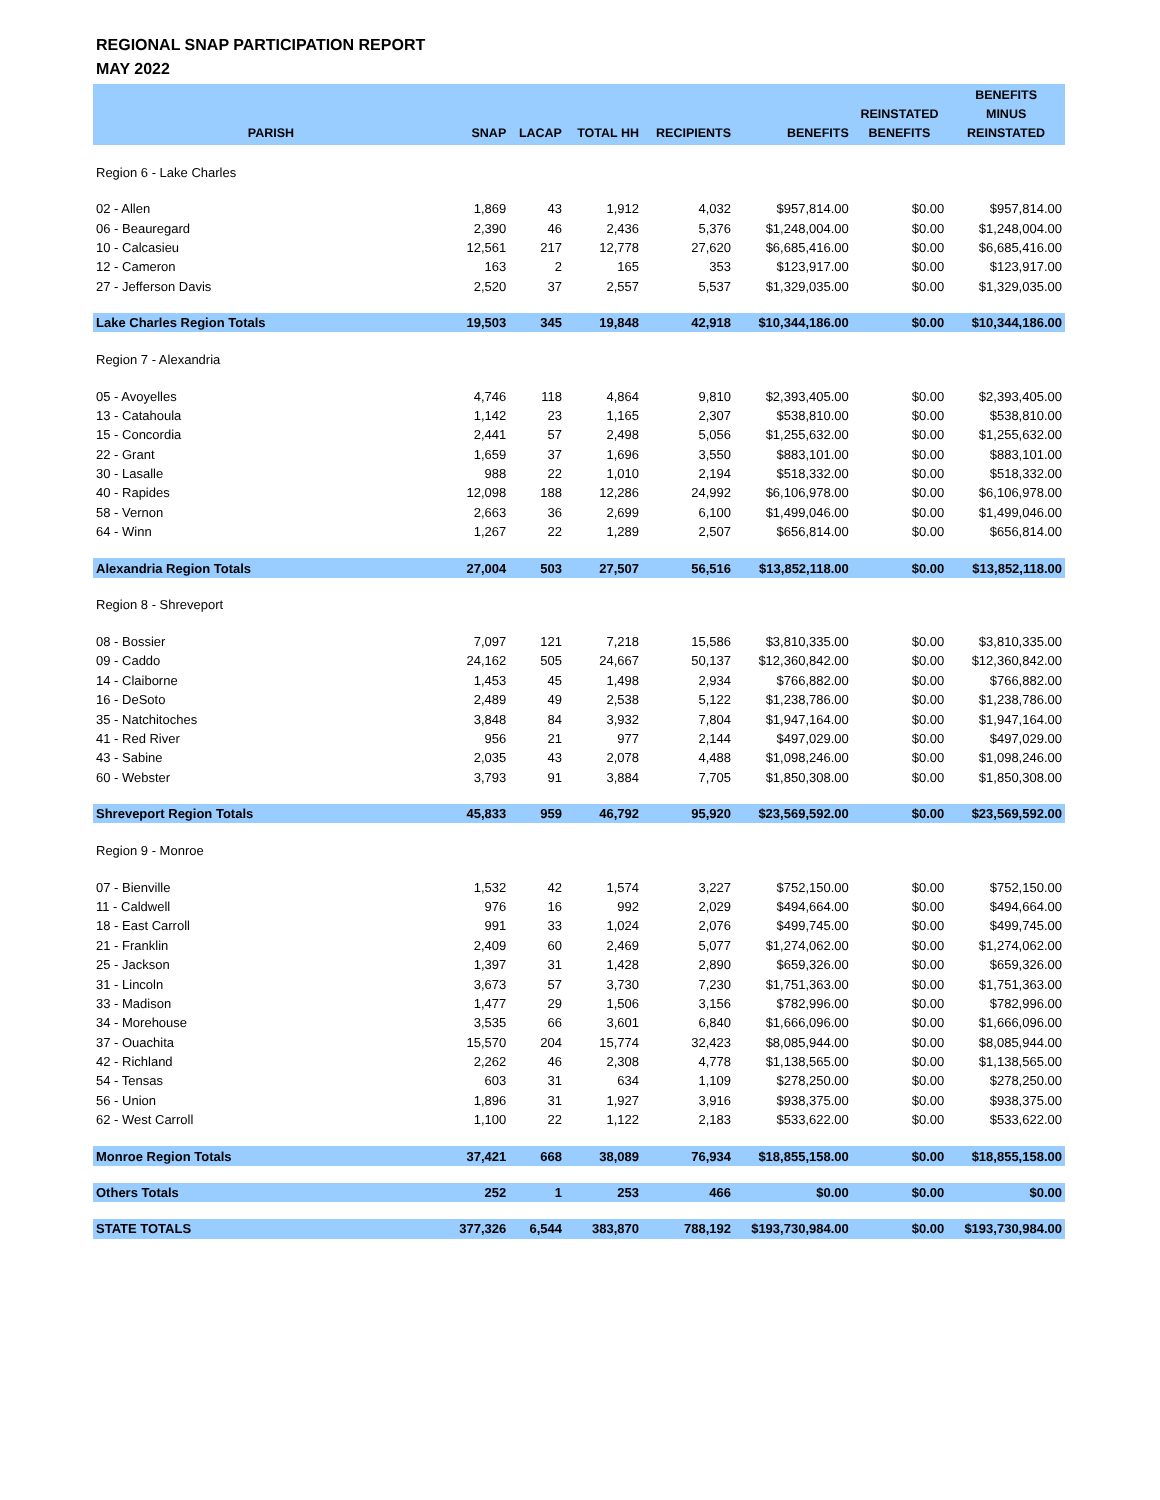REGIONAL SNAP PARTICIPATION REPORT
MAY 2022
| PARISH | SNAP | LACAP | TOTAL HH | RECIPIENTS | BENEFITS | REINSTATED BENEFITS | BENEFITS MINUS REINSTATED |
| --- | --- | --- | --- | --- | --- | --- | --- |
| Region 6 - Lake Charles | | | | | | | |
| 02 - Allen | 1,869 | 43 | 1,912 | 4,032 | $957,814.00 | $0.00 | $957,814.00 |
| 06 - Beauregard | 2,390 | 46 | 2,436 | 5,376 | $1,248,004.00 | $0.00 | $1,248,004.00 |
| 10 - Calcasieu | 12,561 | 217 | 12,778 | 27,620 | $6,685,416.00 | $0.00 | $6,685,416.00 |
| 12 - Cameron | 163 | 2 | 165 | 353 | $123,917.00 | $0.00 | $123,917.00 |
| 27 - Jefferson Davis | 2,520 | 37 | 2,557 | 5,537 | $1,329,035.00 | $0.00 | $1,329,035.00 |
| Lake Charles Region Totals | 19,503 | 345 | 19,848 | 42,918 | $10,344,186.00 | $0.00 | $10,344,186.00 |
| Region 7 - Alexandria | | | | | | | |
| 05 - Avoyelles | 4,746 | 118 | 4,864 | 9,810 | $2,393,405.00 | $0.00 | $2,393,405.00 |
| 13 - Catahoula | 1,142 | 23 | 1,165 | 2,307 | $538,810.00 | $0.00 | $538,810.00 |
| 15 - Concordia | 2,441 | 57 | 2,498 | 5,056 | $1,255,632.00 | $0.00 | $1,255,632.00 |
| 22 - Grant | 1,659 | 37 | 1,696 | 3,550 | $883,101.00 | $0.00 | $883,101.00 |
| 30 - Lasalle | 988 | 22 | 1,010 | 2,194 | $518,332.00 | $0.00 | $518,332.00 |
| 40 - Rapides | 12,098 | 188 | 12,286 | 24,992 | $6,106,978.00 | $0.00 | $6,106,978.00 |
| 58 - Vernon | 2,663 | 36 | 2,699 | 6,100 | $1,499,046.00 | $0.00 | $1,499,046.00 |
| 64 - Winn | 1,267 | 22 | 1,289 | 2,507 | $656,814.00 | $0.00 | $656,814.00 |
| Alexandria Region Totals | 27,004 | 503 | 27,507 | 56,516 | $13,852,118.00 | $0.00 | $13,852,118.00 |
| Region 8 - Shreveport | | | | | | | |
| 08 - Bossier | 7,097 | 121 | 7,218 | 15,586 | $3,810,335.00 | $0.00 | $3,810,335.00 |
| 09 - Caddo | 24,162 | 505 | 24,667 | 50,137 | $12,360,842.00 | $0.00 | $12,360,842.00 |
| 14 - Claiborne | 1,453 | 45 | 1,498 | 2,934 | $766,882.00 | $0.00 | $766,882.00 |
| 16 - DeSoto | 2,489 | 49 | 2,538 | 5,122 | $1,238,786.00 | $0.00 | $1,238,786.00 |
| 35 - Natchitoches | 3,848 | 84 | 3,932 | 7,804 | $1,947,164.00 | $0.00 | $1,947,164.00 |
| 41 - Red River | 956 | 21 | 977 | 2,144 | $497,029.00 | $0.00 | $497,029.00 |
| 43 - Sabine | 2,035 | 43 | 2,078 | 4,488 | $1,098,246.00 | $0.00 | $1,098,246.00 |
| 60 - Webster | 3,793 | 91 | 3,884 | 7,705 | $1,850,308.00 | $0.00 | $1,850,308.00 |
| Shreveport Region Totals | 45,833 | 959 | 46,792 | 95,920 | $23,569,592.00 | $0.00 | $23,569,592.00 |
| Region 9 - Monroe | | | | | | | |
| 07 - Bienville | 1,532 | 42 | 1,574 | 3,227 | $752,150.00 | $0.00 | $752,150.00 |
| 11 - Caldwell | 976 | 16 | 992 | 2,029 | $494,664.00 | $0.00 | $494,664.00 |
| 18 - East Carroll | 991 | 33 | 1,024 | 2,076 | $499,745.00 | $0.00 | $499,745.00 |
| 21 - Franklin | 2,409 | 60 | 2,469 | 5,077 | $1,274,062.00 | $0.00 | $1,274,062.00 |
| 25 - Jackson | 1,397 | 31 | 1,428 | 2,890 | $659,326.00 | $0.00 | $659,326.00 |
| 31 - Lincoln | 3,673 | 57 | 3,730 | 7,230 | $1,751,363.00 | $0.00 | $1,751,363.00 |
| 33 - Madison | 1,477 | 29 | 1,506 | 3,156 | $782,996.00 | $0.00 | $782,996.00 |
| 34 - Morehouse | 3,535 | 66 | 3,601 | 6,840 | $1,666,096.00 | $0.00 | $1,666,096.00 |
| 37 - Ouachita | 15,570 | 204 | 15,774 | 32,423 | $8,085,944.00 | $0.00 | $8,085,944.00 |
| 42 - Richland | 2,262 | 46 | 2,308 | 4,778 | $1,138,565.00 | $0.00 | $1,138,565.00 |
| 54 - Tensas | 603 | 31 | 634 | 1,109 | $278,250.00 | $0.00 | $278,250.00 |
| 56 - Union | 1,896 | 31 | 1,927 | 3,916 | $938,375.00 | $0.00 | $938,375.00 |
| 62 - West Carroll | 1,100 | 22 | 1,122 | 2,183 | $533,622.00 | $0.00 | $533,622.00 |
| Monroe Region Totals | 37,421 | 668 | 38,089 | 76,934 | $18,855,158.00 | $0.00 | $18,855,158.00 |
| Others Totals | 252 | 1 | 253 | 466 | $0.00 | $0.00 | $0.00 |
| STATE TOTALS | 377,326 | 6,544 | 383,870 | 788,192 | $193,730,984.00 | $0.00 | $193,730,984.00 |